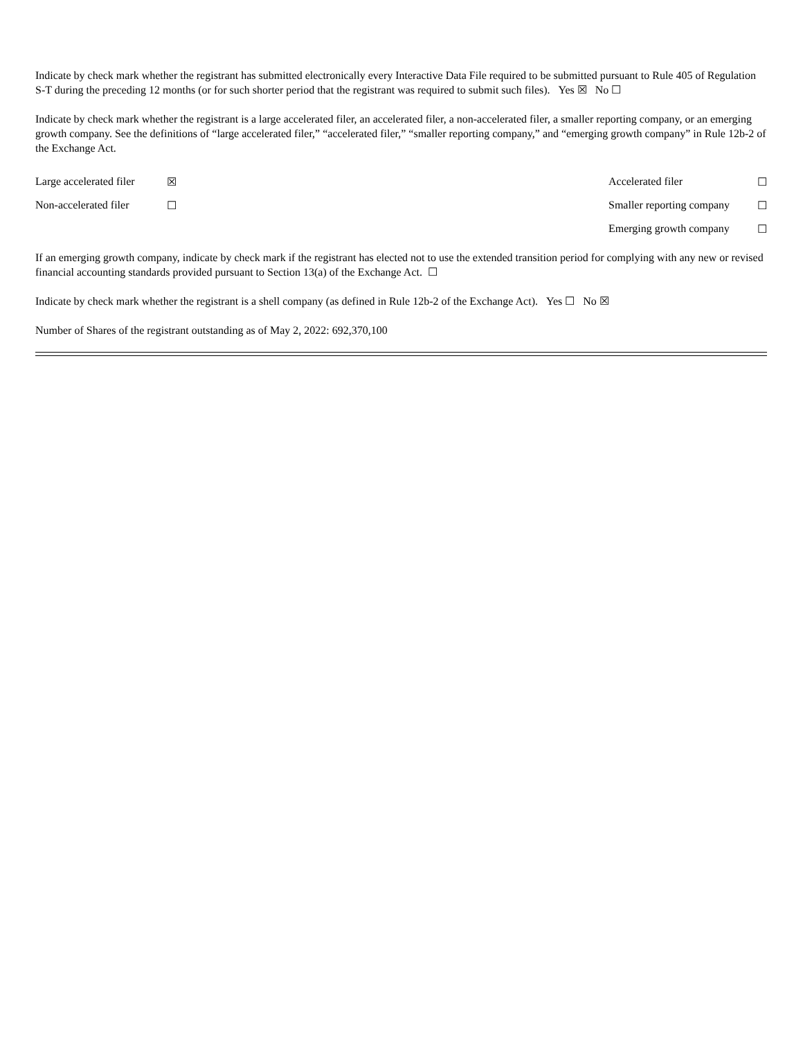Indicate by check mark whether the registrant has submitted electronically every Interactive Data File required to be submitted pursuant to Rule 405 of Regulation S-T during the preceding 12 months (or for such shorter period that the registrant was required to submit such files). Yes ☒ No ☐
Indicate by check mark whether the registrant is a large accelerated filer, an accelerated filer, a non-accelerated filer, a smaller reporting company, or an emerging growth company. See the definitions of “large accelerated filer,” “accelerated filer,” “smaller reporting company,” and “emerging growth company” in Rule 12b-2 of the Exchange Act.
| Large accelerated filer | ☒ | Accelerated filer | ☐ |
| Non-accelerated filer | ☐ | Smaller reporting company | ☐ |
| | | Emerging growth company | ☐ |
If an emerging growth company, indicate by check mark if the registrant has elected not to use the extended transition period for complying with any new or revised financial accounting standards provided pursuant to Section 13(a) of the Exchange Act. ☐
Indicate by check mark whether the registrant is a shell company (as defined in Rule 12b-2 of the Exchange Act). Yes ☐ No ☒
Number of Shares of the registrant outstanding as of May 2, 2022: 692,370,100